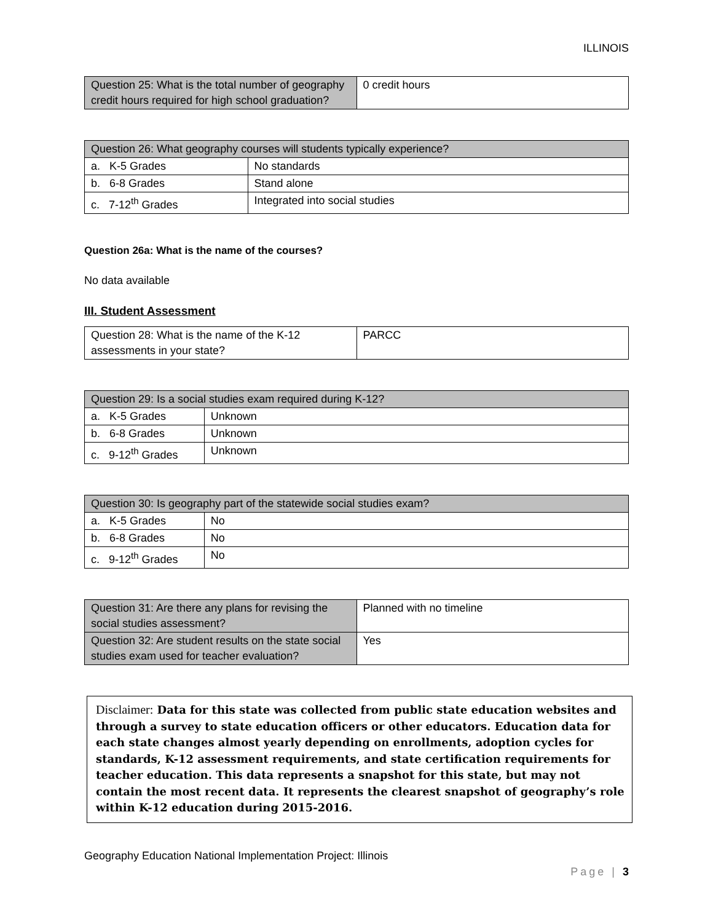ILLINOIS
| Question 25: What is the total number of geography credit hours required for high school graduation? | 0 credit hours |
| Question 26: What geography courses will students typically experience? | |
| --- | --- |
| a. K-5 Grades | No standards |
| b. 6-8 Grades | Stand alone |
| c. 7-12<sup>th</sup> Grades | Integrated into social studies |
Question 26a: What is the name of the courses?
No data available
III. Student Assessment
| Question 28: What is the name of the K-12 assessments in your state? | PARCC |
| Question 29: Is a social studies exam required during K-12? | |
| --- | --- |
| a. K-5 Grades | Unknown |
| b. 6-8 Grades | Unknown |
| c. 9-12<sup>th</sup> Grades | Unknown |
| Question 30: Is geography part of the statewide social studies exam? | |
| --- | --- |
| a. K-5 Grades | No |
| b. 6-8 Grades | No |
| c. 9-12<sup>th</sup> Grades | No |
| Question 31: Are there any plans for revising the social studies assessment? | Planned with no timeline |
| Question 32: Are student results on the state social studies exam used for teacher evaluation? | Yes |
Disclaimer: Data for this state was collected from public state education websites and through a survey to state education officers or other educators. Education data for each state changes almost yearly depending on enrollments, adoption cycles for standards, K-12 assessment requirements, and state certification requirements for teacher education. This data represents a snapshot for this state, but may not contain the most recent data. It represents the clearest snapshot of geography’s role within K-12 education during 2015-2016.
Geography Education National Implementation Project: Illinois
Page | 3